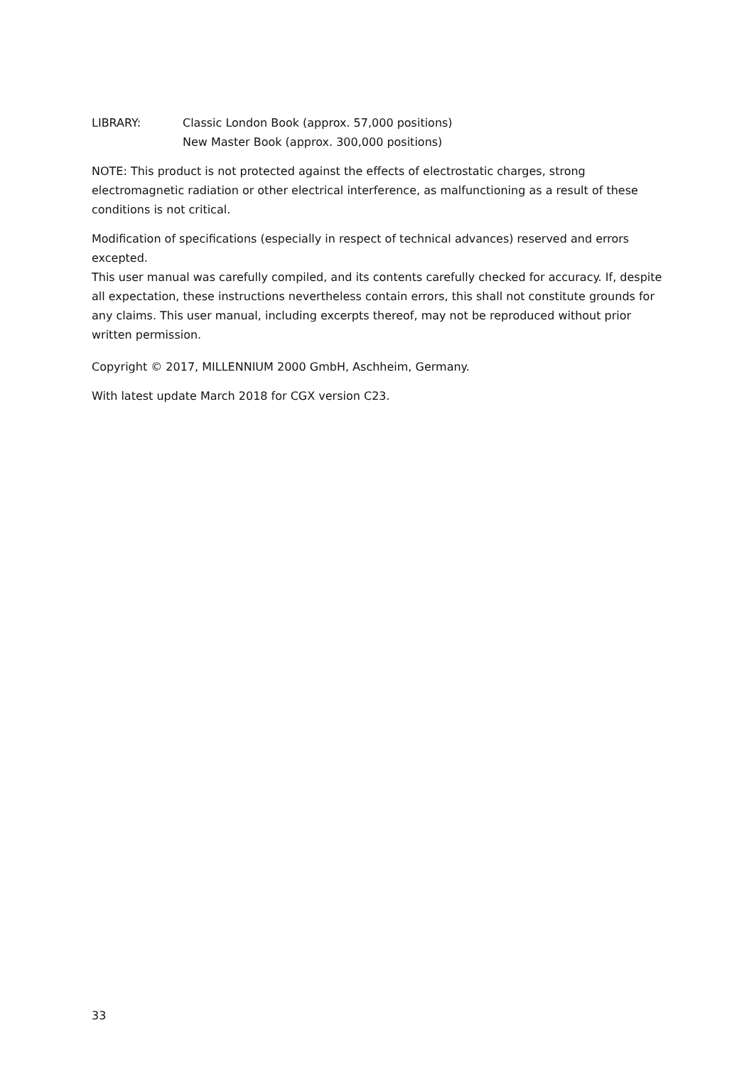LIBRARY: Classic London Book (approx. 57,000 positions)
New Master Book (approx. 300,000 positions)
NOTE: This product is not protected against the effects of electrostatic charges, strong electromagnetic radiation or other electrical interference, as malfunctioning as a result of these conditions is not critical.
Modification of specifications (especially in respect of technical advances) reserved and errors excepted.
This user manual was carefully compiled, and its contents carefully checked for accuracy. If, despite all expectation, these instructions nevertheless contain errors, this shall not constitute grounds for any claims. This user manual, including excerpts thereof, may not be reproduced without prior written permission.
Copyright © 2017, MILLENNIUM 2000 GmbH, Aschheim, Germany.
With latest update March 2018 for CGX version C23.
33